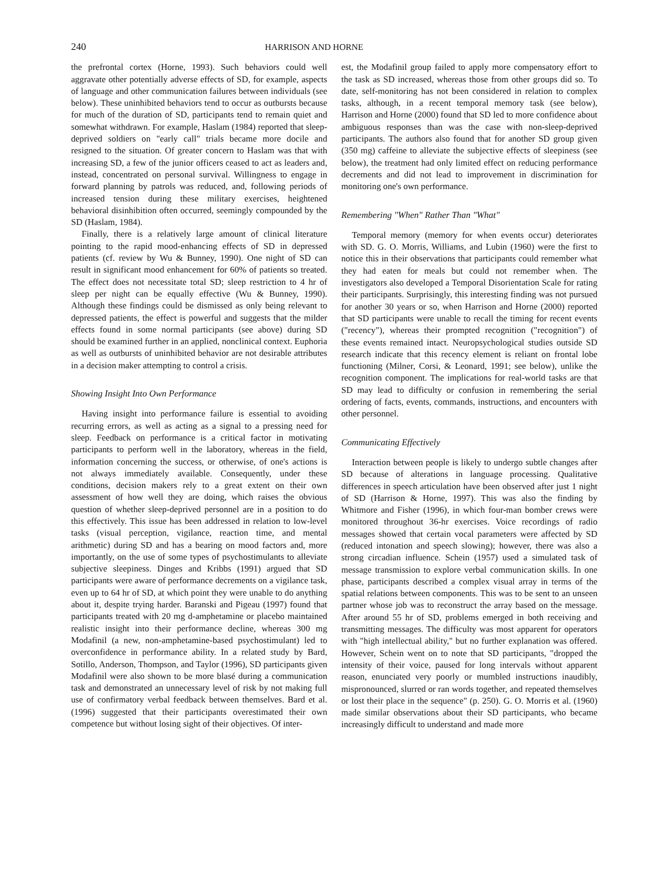240 HARRISON AND HORNE
the prefrontal cortex (Horne, 1993). Such behaviors could well aggravate other potentially adverse effects of SD, for example, aspects of language and other communication failures between individuals (see below). These uninhibited behaviors tend to occur as outbursts because for much of the duration of SD, participants tend to remain quiet and somewhat withdrawn. For example, Haslam (1984) reported that sleep-deprived soldiers on "early call" trials became more docile and resigned to the situation. Of greater concern to Haslam was that with increasing SD, a few of the junior officers ceased to act as leaders and, instead, concentrated on personal survival. Willingness to engage in forward planning by patrols was reduced, and, following periods of increased tension during these military exercises, heightened behavioral disinhibition often occurred, seemingly compounded by the SD (Haslam, 1984).
Finally, there is a relatively large amount of clinical literature pointing to the rapid mood-enhancing effects of SD in depressed patients (cf. review by Wu & Bunney, 1990). One night of SD can result in significant mood enhancement for 60% of patients so treated. The effect does not necessitate total SD; sleep restriction to 4 hr of sleep per night can be equally effective (Wu & Bunney, 1990). Although these findings could be dismissed as only being relevant to depressed patients, the effect is powerful and suggests that the milder effects found in some normal participants (see above) during SD should be examined further in an applied, nonclinical context. Euphoria as well as outbursts of uninhibited behavior are not desirable attributes in a decision maker attempting to control a crisis.
Showing Insight Into Own Performance
Having insight into performance failure is essential to avoiding recurring errors, as well as acting as a signal to a pressing need for sleep. Feedback on performance is a critical factor in motivating participants to perform well in the laboratory, whereas in the field, information concerning the success, or otherwise, of one's actions is not always immediately available. Consequently, under these conditions, decision makers rely to a great extent on their own assessment of how well they are doing, which raises the obvious question of whether sleep-deprived personnel are in a position to do this effectively. This issue has been addressed in relation to low-level tasks (visual perception, vigilance, reaction time, and mental arithmetic) during SD and has a bearing on mood factors and, more importantly, on the use of some types of psychostimulants to alleviate subjective sleepiness. Dinges and Kribbs (1991) argued that SD participants were aware of performance decrements on a vigilance task, even up to 64 hr of SD, at which point they were unable to do anything about it, despite trying harder. Baranski and Pigeau (1997) found that participants treated with 20 mg d-amphetamine or placebo maintained realistic insight into their performance decline, whereas 300 mg Modafinil (a new, non-amphetamine-based psychostimulant) led to overconfidence in performance ability. In a related study by Bard, Sotillo, Anderson, Thompson, and Taylor (1996), SD participants given Modafinil were also shown to be more blasé during a communication task and demonstrated an unnecessary level of risk by not making full use of confirmatory verbal feedback between themselves. Bard et al. (1996) suggested that their participants overestimated their own competence but without losing sight of their objectives. Of inter-
est, the Modafinil group failed to apply more compensatory effort to the task as SD increased, whereas those from other groups did so. To date, self-monitoring has not been considered in relation to complex tasks, although, in a recent temporal memory task (see below), Harrison and Horne (2000) found that SD led to more confidence about ambiguous responses than was the case with non-sleep-deprived participants. The authors also found that for another SD group given (350 mg) caffeine to alleviate the subjective effects of sleepiness (see below), the treatment had only limited effect on reducing performance decrements and did not lead to improvement in discrimination for monitoring one's own performance.
Remembering "When" Rather Than "What"
Temporal memory (memory for when events occur) deteriorates with SD. G. O. Morris, Williams, and Lubin (1960) were the first to notice this in their observations that participants could remember what they had eaten for meals but could not remember when. The investigators also developed a Temporal Disorientation Scale for rating their participants. Surprisingly, this interesting finding was not pursued for another 30 years or so, when Harrison and Horne (2000) reported that SD participants were unable to recall the timing for recent events ("recency"), whereas their prompted recognition ("recognition") of these events remained intact. Neuropsychological studies outside SD research indicate that this recency element is reliant on frontal lobe functioning (Milner, Corsi, & Leonard, 1991; see below), unlike the recognition component. The implications for real-world tasks are that SD may lead to difficulty or confusion in remembering the serial ordering of facts, events, commands, instructions, and encounters with other personnel.
Communicating Effectively
Interaction between people is likely to undergo subtle changes after SD because of alterations in language processing. Qualitative differences in speech articulation have been observed after just 1 night of SD (Harrison & Horne, 1997). This was also the finding by Whitmore and Fisher (1996), in which four-man bomber crews were monitored throughout 36-hr exercises. Voice recordings of radio messages showed that certain vocal parameters were affected by SD (reduced intonation and speech slowing); however, there was also a strong circadian influence. Schein (1957) used a simulated task of message transmission to explore verbal communication skills. In one phase, participants described a complex visual array in terms of the spatial relations between components. This was to be sent to an unseen partner whose job was to reconstruct the array based on the message. After around 55 hr of SD, problems emerged in both receiving and transmitting messages. The difficulty was most apparent for operators with "high intellectual ability," but no further explanation was offered. However, Schein went on to note that SD participants, "dropped the intensity of their voice, paused for long intervals without apparent reason, enunciated very poorly or mumbled instructions inaudibly, mispronounced, slurred or ran words together, and repeated themselves or lost their place in the sequence" (p. 250). G. O. Morris et al. (1960) made similar observations about their SD participants, who became increasingly difficult to understand and made more